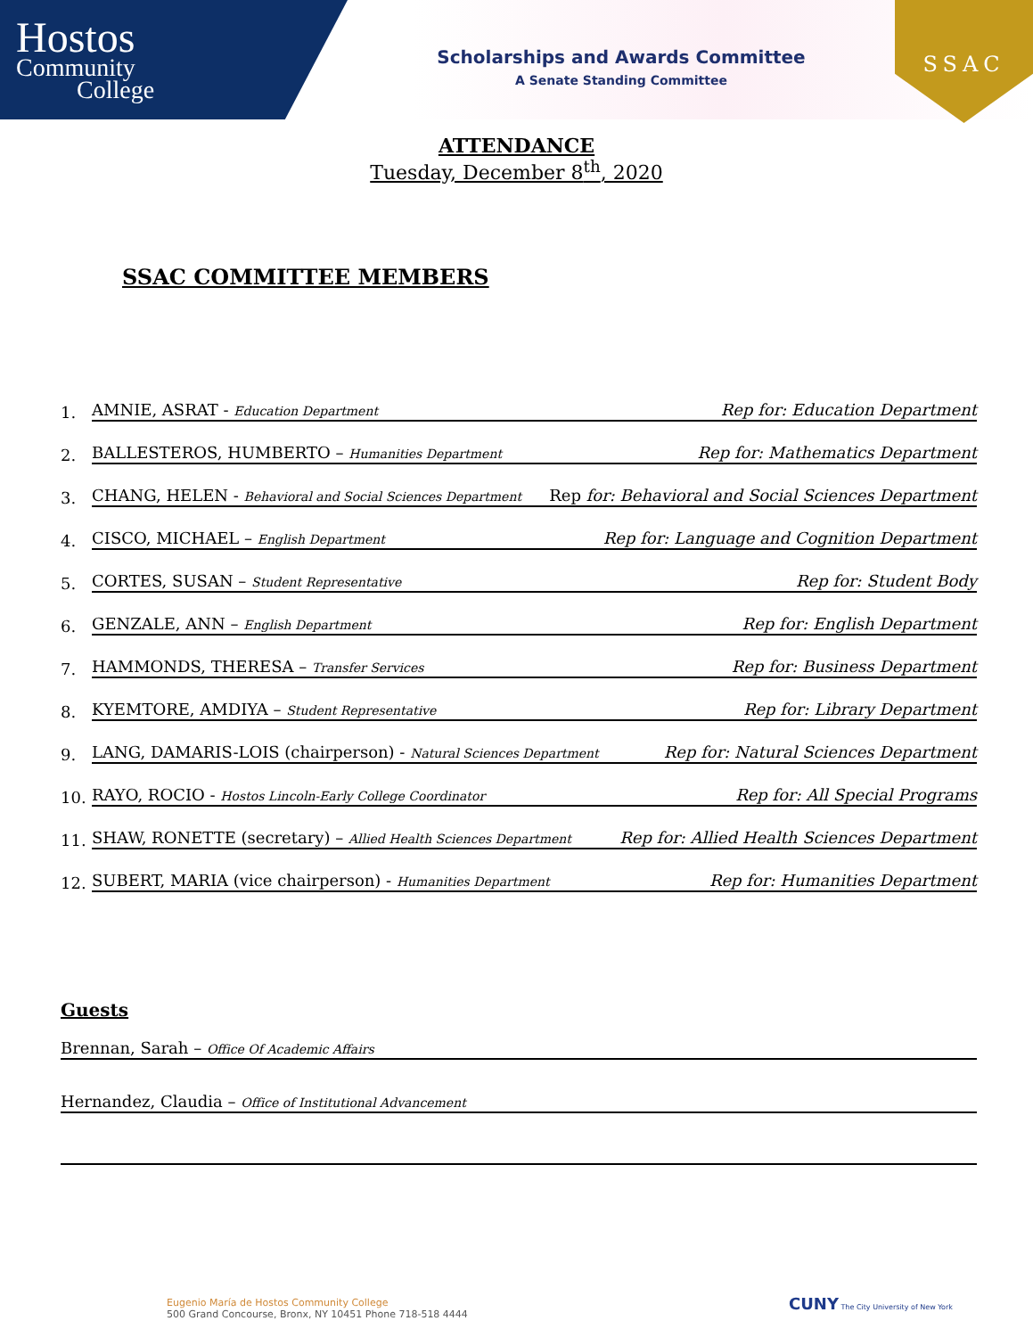Hostos
Community
College
Scholarships and Awards Committee
A Senate Standing Committee
SSAC
ATTENDANCE
Tuesday, December 8<sup>th</sup>, 2020
SSAC COMMITTEE MEMBERS
1. AMNIE, ASRAT - Education Department Rep for: Education Department
2. BALLESTEROS, HUMBERTO – Humanities Department Rep for: Mathematics Department
3. CHANG, HELEN - Behavioral and Social Sciences Department Rep for: Behavioral and Social Sciences Department
4. CISCO, MICHAEL – English Department Rep for: Language and Cognition Department
5. CORTES, SUSAN – Student Representative Rep for: Student Body
6. GENZALE, ANN – English Department Rep for: English Department
7. HAMMONDS, THERESA – Transfer Services Rep for: Business Department
8. KYEMTORE, AMDIYA – Student Representative Rep for: Library Department
9. LANG, DAMARIS-LOIS (chairperson) - Natural Sciences Department Rep for: Natural Sciences Department
10. RAYO, ROCIO - Hostos Lincoln-Early College Coordinator Rep for: All Special Programs
11. SHAW, RONETTE (secretary) – Allied Health Sciences Department Rep for: Allied Health Sciences Department
12. SUBERT, MARIA (vice chairperson) - Humanities Department Rep for: Humanities Department
Guests
Brennan, Sarah – Office Of Academic Affairs
Hernandez, Claudia – Office of Institutional Advancement
Eugenio María de Hostos Community College
500 Grand Concourse, Bronx, NY 10451 Phone 718-518 4444
CUNY The City University of New York